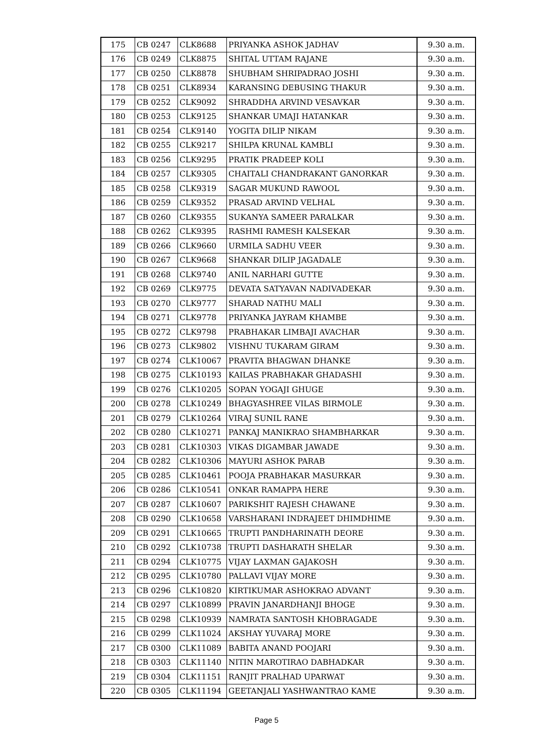| 175 | CB 0247 | CLK8688 | PRIYANKA ASHOK JADHAV | 9.30 a.m. |
| 176 | CB 0249 | CLK8875 | SHITAL UTTAM RAJANE | 9.30 a.m. |
| 177 | CB 0250 | CLK8878 | SHUBHAM SHRIPADRAO JOSHI | 9.30 a.m. |
| 178 | CB 0251 | CLK8934 | KARANSING DEBUSING THAKUR | 9.30 a.m. |
| 179 | CB 0252 | CLK9092 | SHRADDHA ARVIND VESAVKAR | 9.30 a.m. |
| 180 | CB 0253 | CLK9125 | SHANKAR UMAJI HATANKAR | 9.30 a.m. |
| 181 | CB 0254 | CLK9140 | YOGITA DILIP NIKAM | 9.30 a.m. |
| 182 | CB 0255 | CLK9217 | SHILPA KRUNAL KAMBLI | 9.30 a.m. |
| 183 | CB 0256 | CLK9295 | PRATIK PRADEEP KOLI | 9.30 a.m. |
| 184 | CB 0257 | CLK9305 | CHAITALI CHANDRAKANT GANORKAR | 9.30 a.m. |
| 185 | CB 0258 | CLK9319 | SAGAR MUKUND RAWOOL | 9.30 a.m. |
| 186 | CB 0259 | CLK9352 | PRASAD ARVIND VELHAL | 9.30 a.m. |
| 187 | CB 0260 | CLK9355 | SUKANYA SAMEER PARALKAR | 9.30 a.m. |
| 188 | CB 0262 | CLK9395 | RASHMI RAMESH KALSEKAR | 9.30 a.m. |
| 189 | CB 0266 | CLK9660 | URMILA SADHU VEER | 9.30 a.m. |
| 190 | CB 0267 | CLK9668 | SHANKAR DILIP JAGADALE | 9.30 a.m. |
| 191 | CB 0268 | CLK9740 | ANIL NARHARI GUTTE | 9.30 a.m. |
| 192 | CB 0269 | CLK9775 | DEVATA SATYAVAN NADIVADEKAR | 9.30 a.m. |
| 193 | CB 0270 | CLK9777 | SHARAD NATHU MALI | 9.30 a.m. |
| 194 | CB 0271 | CLK9778 | PRIYANKA JAYRAM KHAMBE | 9.30 a.m. |
| 195 | CB 0272 | CLK9798 | PRABHAKAR LIMBAJI AVACHAR | 9.30 a.m. |
| 196 | CB 0273 | CLK9802 | VISHNU TUKARAM GIRAM | 9.30 a.m. |
| 197 | CB 0274 | CLK10067 | PRAVITA BHAGWAN DHANKE | 9.30 a.m. |
| 198 | CB 0275 | CLK10193 | KAILAS PRABHAKAR GHADASHI | 9.30 a.m. |
| 199 | CB 0276 | CLK10205 | SOPAN YOGAJI GHUGE | 9.30 a.m. |
| 200 | CB 0278 | CLK10249 | BHAGYASHREE VILAS BIRMOLE | 9.30 a.m. |
| 201 | CB 0279 | CLK10264 | VIRAJ SUNIL RANE | 9.30 a.m. |
| 202 | CB 0280 | CLK10271 | PANKAJ MANIKRAO SHAMBHARKAR | 9.30 a.m. |
| 203 | CB 0281 | CLK10303 | VIKAS DIGAMBAR JAWADE | 9.30 a.m. |
| 204 | CB 0282 | CLK10306 | MAYURI ASHOK PARAB | 9.30 a.m. |
| 205 | CB 0285 | CLK10461 | POOJA PRABHAKAR MASURKAR | 9.30 a.m. |
| 206 | CB 0286 | CLK10541 | ONKAR RAMAPPA HERE | 9.30 a.m. |
| 207 | CB 0287 | CLK10607 | PARIKSHIT RAJESH CHAWANE | 9.30 a.m. |
| 208 | CB 0290 | CLK10658 | VARSHARANI INDRAJEET DHIMDHIME | 9.30 a.m. |
| 209 | CB 0291 | CLK10665 | TRUPTI PANDHARINATH DEORE | 9.30 a.m. |
| 210 | CB 0292 | CLK10738 | TRUPTI DASHARATH SHELAR | 9.30 a.m. |
| 211 | CB 0294 | CLK10775 | VIJAY LAXMAN GAJAKOSH | 9.30 a.m. |
| 212 | CB 0295 | CLK10780 | PALLAVI VIJAY MORE | 9.30 a.m. |
| 213 | CB 0296 | CLK10820 | KIRTIKUMAR ASHOKRAO ADVANT | 9.30 a.m. |
| 214 | CB 0297 | CLK10899 | PRAVIN JANARDHANJI BHOGE | 9.30 a.m. |
| 215 | CB 0298 | CLK10939 | NAMRATA SANTOSH KHOBRAGADE | 9.30 a.m. |
| 216 | CB 0299 | CLK11024 | AKSHAY YUVARAJ MORE | 9.30 a.m. |
| 217 | CB 0300 | CLK11089 | BABITA ANAND POOJARI | 9.30 a.m. |
| 218 | CB 0303 | CLK11140 | NITIN MAROTIRAO DABHADKAR | 9.30 a.m. |
| 219 | CB 0304 | CLK11151 | RANJIT PRALHAD UPARWAT | 9.30 a.m. |
| 220 | CB 0305 | CLK11194 | GEETANJALI YASHWANTRAO KAME | 9.30 a.m. |
Page 5